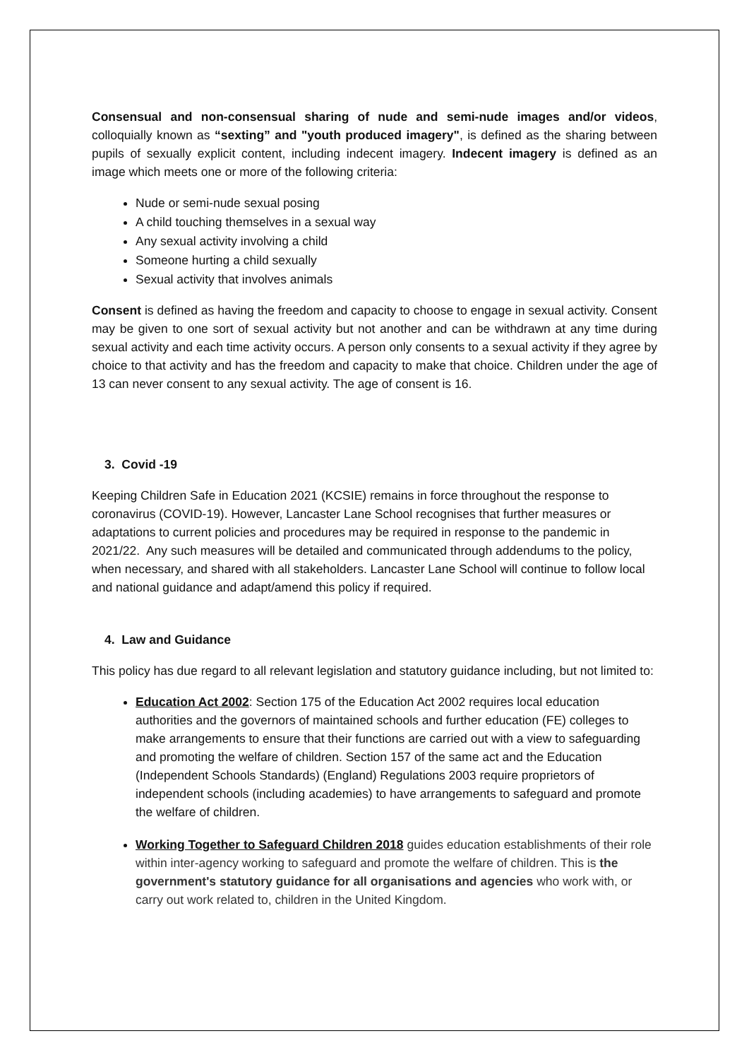Consensual and non-consensual sharing of nude and semi-nude images and/or videos, colloquially known as “sexting” and "youth produced imagery", is defined as the sharing between pupils of sexually explicit content, including indecent imagery. Indecent imagery is defined as an image which meets one or more of the following criteria:
Nude or semi-nude sexual posing
A child touching themselves in a sexual way
Any sexual activity involving a child
Someone hurting a child sexually
Sexual activity that involves animals
Consent is defined as having the freedom and capacity to choose to engage in sexual activity. Consent may be given to one sort of sexual activity but not another and can be withdrawn at any time during sexual activity and each time activity occurs. A person only consents to a sexual activity if they agree by choice to that activity and has the freedom and capacity to make that choice. Children under the age of 13 can never consent to any sexual activity. The age of consent is 16.
3. Covid -19
Keeping Children Safe in Education 2021 (KCSIE) remains in force throughout the response to coronavirus (COVID-19). However, Lancaster Lane School recognises that further measures or adaptations to current policies and procedures may be required in response to the pandemic in 2021/22. Any such measures will be detailed and communicated through addendums to the policy, when necessary, and shared with all stakeholders. Lancaster Lane School will continue to follow local and national guidance and adapt/amend this policy if required.
4. Law and Guidance
This policy has due regard to all relevant legislation and statutory guidance including, but not limited to:
Education Act 2002: Section 175 of the Education Act 2002 requires local education authorities and the governors of maintained schools and further education (FE) colleges to make arrangements to ensure that their functions are carried out with a view to safeguarding and promoting the welfare of children. Section 157 of the same act and the Education (Independent Schools Standards) (England) Regulations 2003 require proprietors of independent schools (including academies) to have arrangements to safeguard and promote the welfare of children.
Working Together to Safeguard Children 2018 guides education establishments of their role within inter-agency working to safeguard and promote the welfare of children. This is the government's statutory guidance for all organisations and agencies who work with, or carry out work related to, children in the United Kingdom.